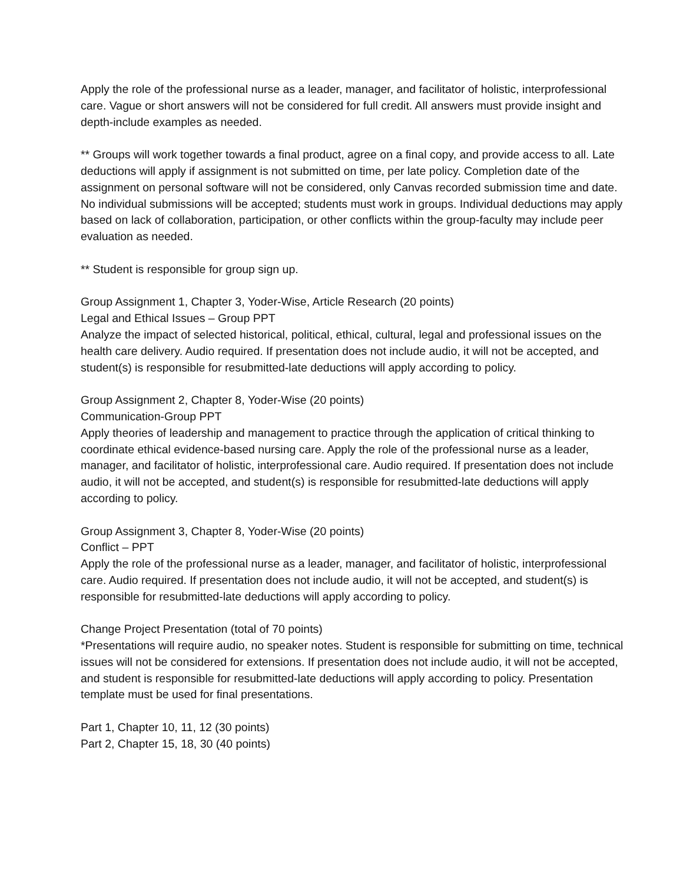Apply the role of the professional nurse as a leader, manager, and facilitator of holistic, interprofessional care. Vague or short answers will not be considered for full credit. All answers must provide insight and depth-include examples as needed.
** Groups will work together towards a final product, agree on a final copy, and provide access to all. Late deductions will apply if assignment is not submitted on time, per late policy. Completion date of the assignment on personal software will not be considered, only Canvas recorded submission time and date. No individual submissions will be accepted; students must work in groups. Individual deductions may apply based on lack of collaboration, participation, or other conflicts within the group-faculty may include peer evaluation as needed.
** Student is responsible for group sign up.
Group Assignment 1, Chapter 3, Yoder-Wise, Article Research (20 points)
Legal and Ethical Issues – Group PPT
Analyze the impact of selected historical, political, ethical, cultural, legal and professional issues on the health care delivery. Audio required. If presentation does not include audio, it will not be accepted, and student(s) is responsible for resubmitted-late deductions will apply according to policy.
Group Assignment 2, Chapter 8, Yoder-Wise (20 points)
Communication-Group PPT
Apply theories of leadership and management to practice through the application of critical thinking to coordinate ethical evidence-based nursing care. Apply the role of the professional nurse as a leader, manager, and facilitator of holistic, interprofessional care. Audio required. If presentation does not include audio, it will not be accepted, and student(s) is responsible for resubmitted-late deductions will apply according to policy.
Group Assignment 3, Chapter 8, Yoder-Wise (20 points)
Conflict – PPT
Apply the role of the professional nurse as a leader, manager, and facilitator of holistic, interprofessional care. Audio required. If presentation does not include audio, it will not be accepted, and student(s) is responsible for resubmitted-late deductions will apply according to policy.
Change Project Presentation (total of 70 points)
*Presentations will require audio, no speaker notes. Student is responsible for submitting on time, technical issues will not be considered for extensions. If presentation does not include audio, it will not be accepted, and student is responsible for resubmitted-late deductions will apply according to policy. Presentation template must be used for final presentations.
Part 1, Chapter 10, 11, 12 (30 points)
Part 2, Chapter 15, 18, 30 (40 points)